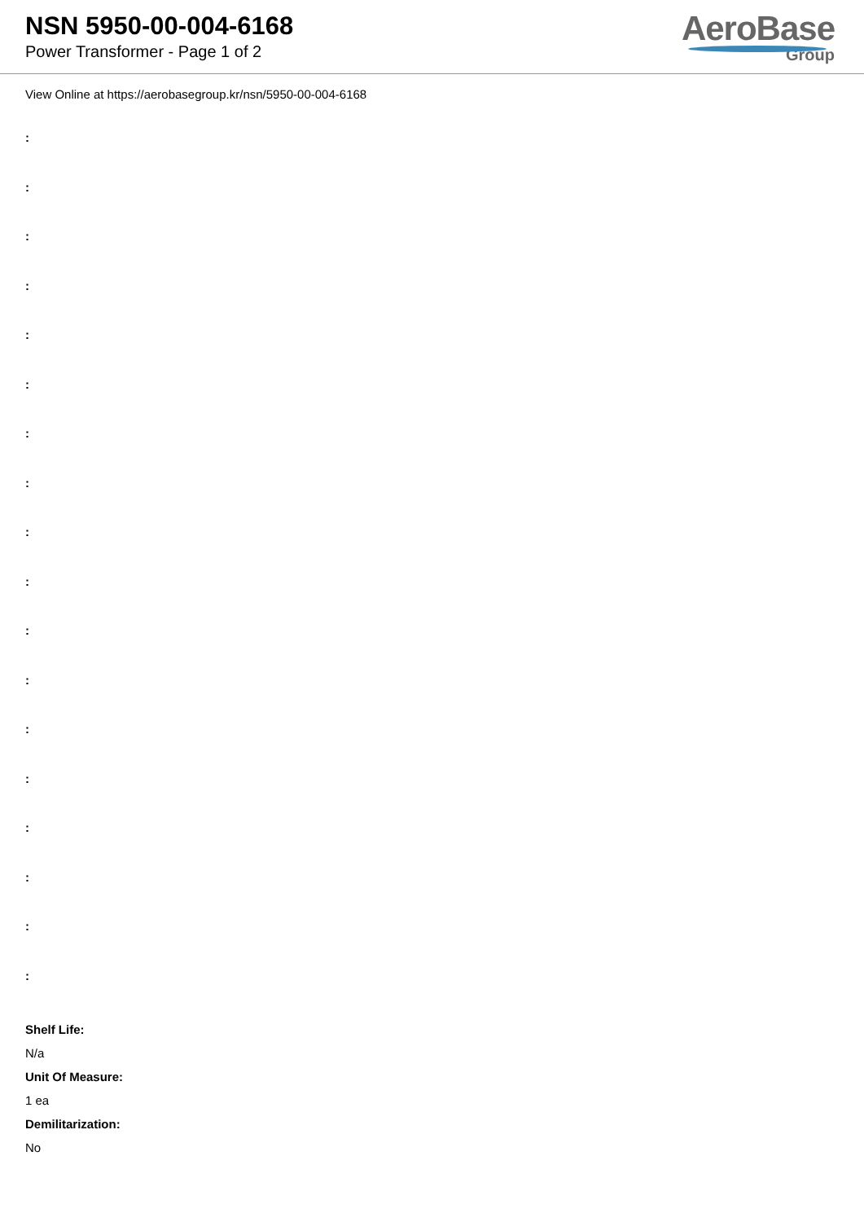NSN 5950-00-004-6168
Power Transformer - Page 1 of 2
AeroBase
Group
View Online at https://aerobasegroup.kr/nsn/5950-00-004-6168
:
:
:
:
:
:
:
:
:
:
:
:
:
:
:
:
:
:
Shelf Life:
N/a
Unit Of Measure:
1 ea
Demilitarization:
No